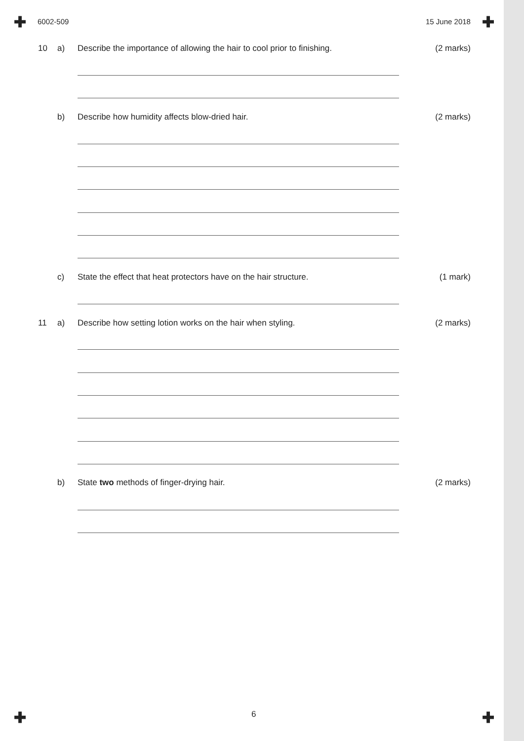✚ ✚
✚ ✚
6002-509 15 June 2018
10 a) Describe the importance of allowing the hair to cool prior to finishing. (2 marks)
b) Describe how humidity affects blow-dried hair. (2 marks)
c) State the effect that heat protectors have on the hair structure. (1 mark)
11 a) Describe how setting lotion works on the hair when styling. (2 marks)
b) State two methods of finger-drying hair. (2 marks)
6